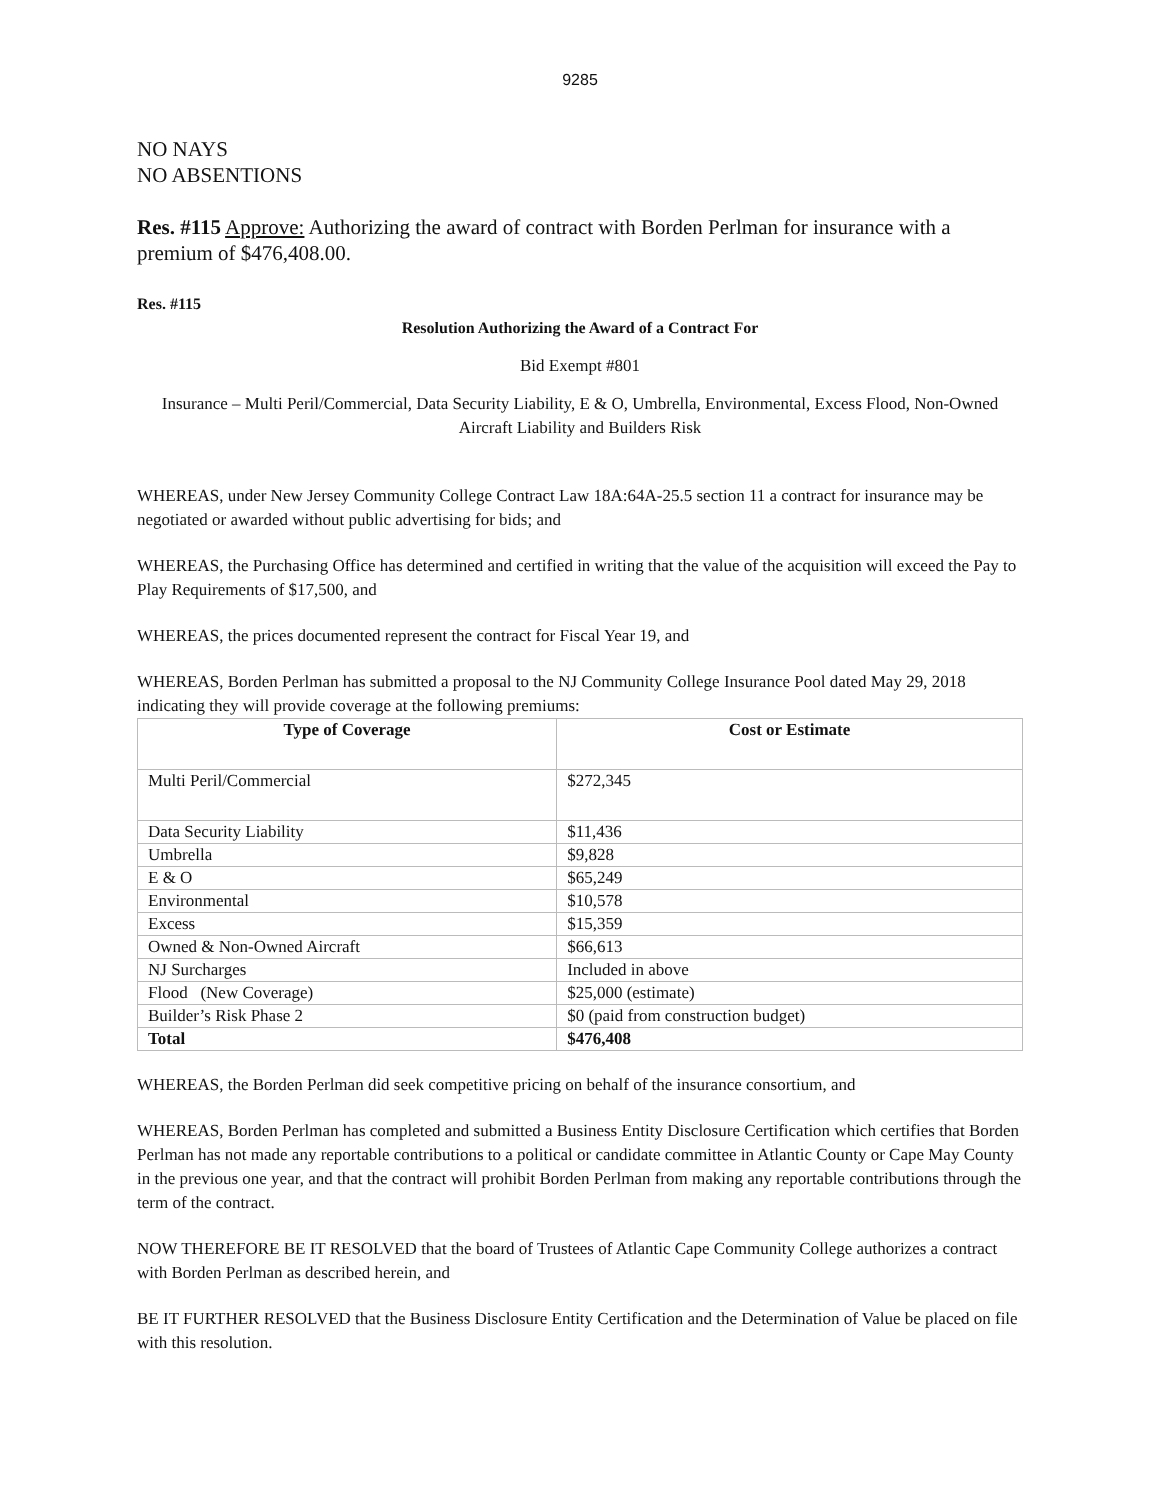9285
NO NAYS
NO ABSENTIONS
Res. #115 Approve: Authorizing the award of contract with Borden Perlman for insurance with a premium of $476,408.00.
Res. #115
Resolution Authorizing the Award of a Contract For
Bid Exempt #801
Insurance – Multi Peril/Commercial, Data Security Liability, E & O, Umbrella, Environmental, Excess Flood, Non-Owned Aircraft Liability and Builders Risk
WHEREAS, under New Jersey Community College Contract Law 18A:64A-25.5 section 11 a contract for insurance may be negotiated or awarded without public advertising for bids; and
WHEREAS, the Purchasing Office has determined and certified in writing that the value of the acquisition will exceed the Pay to Play Requirements of $17,500, and
WHEREAS, the prices documented represent the contract for Fiscal Year 19, and
WHEREAS, Borden Perlman has submitted a proposal to the NJ Community College Insurance Pool dated May 29, 2018 indicating they will provide coverage at the following premiums:
| Type of Coverage | Cost or Estimate |
| --- | --- |
| Multi Peril/Commercial | $272,345 |
| Data Security Liability | $11,436 |
| Umbrella | $9,828 |
| E & O | $65,249 |
| Environmental | $10,578 |
| Excess | $15,359 |
| Owned & Non-Owned Aircraft | $66,613 |
| NJ Surcharges | Included in above |
| Flood (New Coverage) | $25,000 (estimate) |
| Builder’s Risk Phase 2 | $0 (paid from construction budget) |
| Total | $476,408 |
WHEREAS, the Borden Perlman did seek competitive pricing on behalf of the insurance consortium, and
WHEREAS, Borden Perlman has completed and submitted a Business Entity Disclosure Certification which certifies that Borden Perlman has not made any reportable contributions to a political or candidate committee in Atlantic County or Cape May County in the previous one year, and that the contract will prohibit Borden Perlman from making any reportable contributions through the term of the contract.
NOW THEREFORE BE IT RESOLVED that the board of Trustees of Atlantic Cape Community College authorizes a contract with Borden Perlman as described herein, and
BE IT FURTHER RESOLVED that the Business Disclosure Entity Certification and the Determination of Value be placed on file with this resolution.